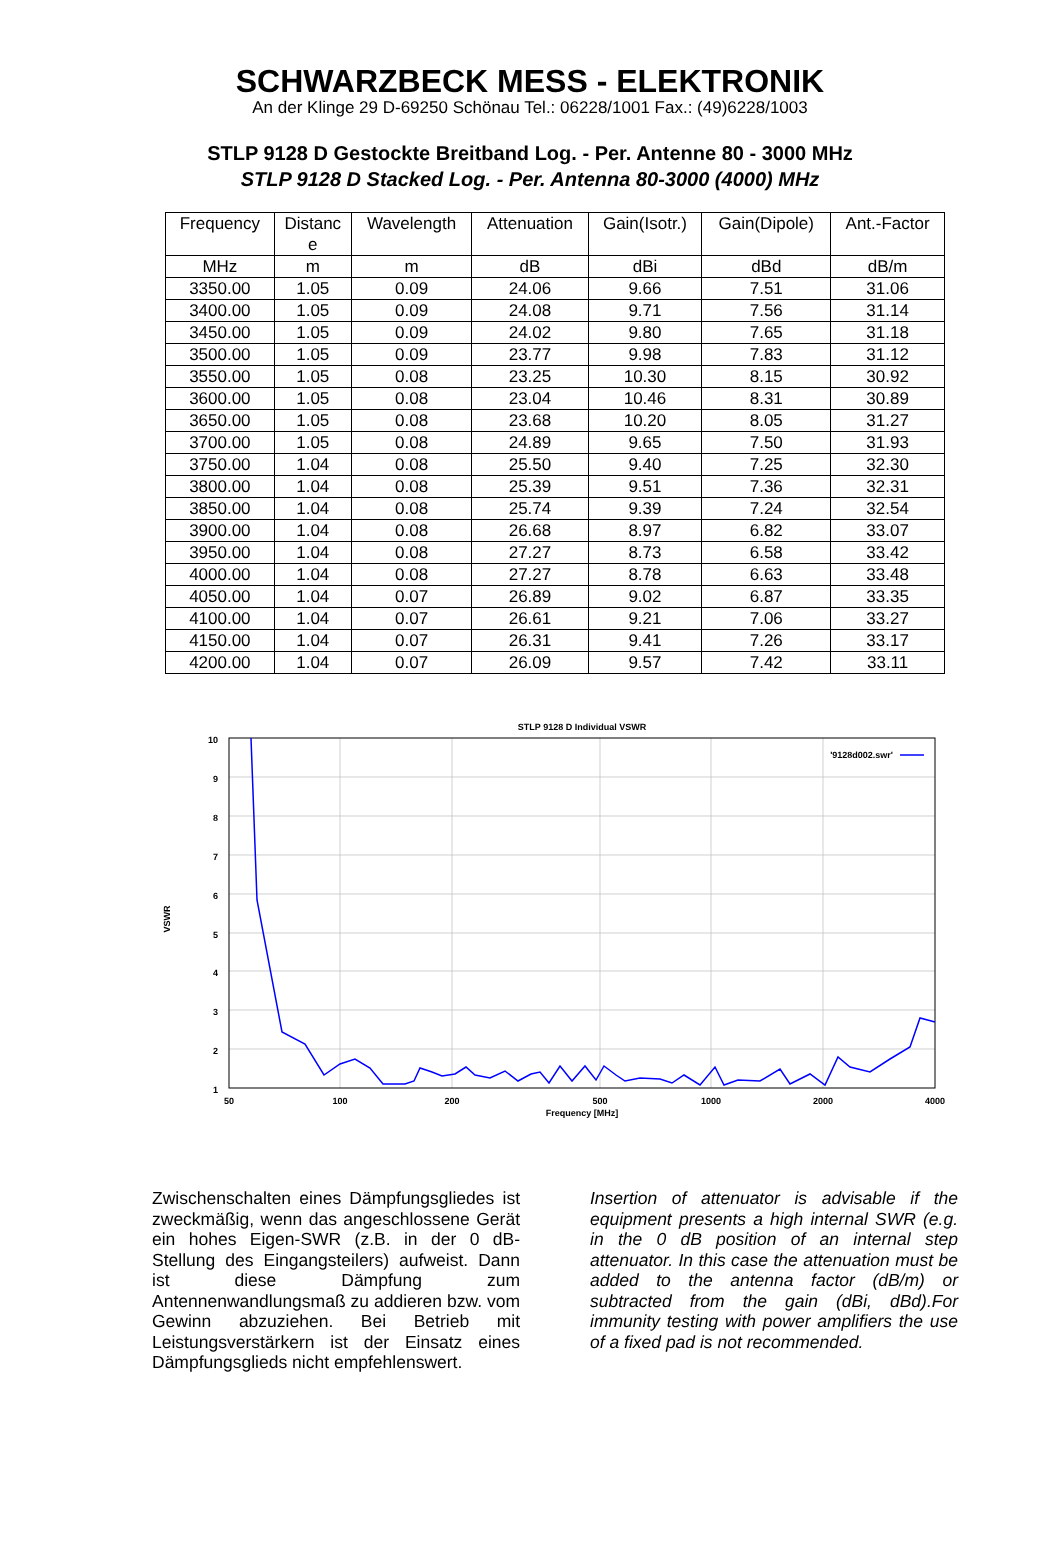SCHWARZBECK MESS - ELEKTRONIK
An der Klinge 29 D-69250 Schönau Tel.: 06228/1001 Fax.: (49)6228/1003
STLP 9128 D Gestockte Breitband Log. - Per. Antenne 80 - 3000 MHz
STLP 9128 D Stacked Log. - Per. Antenna 80-3000 (4000) MHz
| Frequency | Distanc e | Wavelength | Attenuation | Gain(Isotr.) | Gain(Dipole) | Ant.-Factor |
| --- | --- | --- | --- | --- | --- | --- |
| MHz | m | m | dB | dBi | dBd | dB/m |
| 3350.00 | 1.05 | 0.09 | 24.06 | 9.66 | 7.51 | 31.06 |
| 3400.00 | 1.05 | 0.09 | 24.08 | 9.71 | 7.56 | 31.14 |
| 3450.00 | 1.05 | 0.09 | 24.02 | 9.80 | 7.65 | 31.18 |
| 3500.00 | 1.05 | 0.09 | 23.77 | 9.98 | 7.83 | 31.12 |
| 3550.00 | 1.05 | 0.08 | 23.25 | 10.30 | 8.15 | 30.92 |
| 3600.00 | 1.05 | 0.08 | 23.04 | 10.46 | 8.31 | 30.89 |
| 3650.00 | 1.05 | 0.08 | 23.68 | 10.20 | 8.05 | 31.27 |
| 3700.00 | 1.05 | 0.08 | 24.89 | 9.65 | 7.50 | 31.93 |
| 3750.00 | 1.04 | 0.08 | 25.50 | 9.40 | 7.25 | 32.30 |
| 3800.00 | 1.04 | 0.08 | 25.39 | 9.51 | 7.36 | 32.31 |
| 3850.00 | 1.04 | 0.08 | 25.74 | 9.39 | 7.24 | 32.54 |
| 3900.00 | 1.04 | 0.08 | 26.68 | 8.97 | 6.82 | 33.07 |
| 3950.00 | 1.04 | 0.08 | 27.27 | 8.73 | 6.58 | 33.42 |
| 4000.00 | 1.04 | 0.08 | 27.27 | 8.78 | 6.63 | 33.48 |
| 4050.00 | 1.04 | 0.07 | 26.89 | 9.02 | 6.87 | 33.35 |
| 4100.00 | 1.04 | 0.07 | 26.61 | 9.21 | 7.06 | 33.27 |
| 4150.00 | 1.04 | 0.07 | 26.31 | 9.41 | 7.26 | 33.17 |
| 4200.00 | 1.04 | 0.07 | 26.09 | 9.57 | 7.42 | 33.11 |
STLP 9128 D Individual VSWR
10
9
8
7
6
5
4
3
2
1
50
100
200
500
1000
2000
4000
Frequency [MHz]
VSWR
'9128d002.swr'
Zwischenschalten eines Dämpfungsgliedes ist zweckmäßig, wenn das angeschlossene Gerät ein hohes Eigen-SWR (z.B. in der 0 dB-Stellung des Eingangsteilers) aufweist. Dann ist diese Dämpfung zum Antennenwandlungsmaß zu addieren bzw. vom Gewinn abzuziehen. Bei Betrieb mit Leistungsverstärkern ist der Einsatz eines Dämpfungsglieds nicht empfehlenswert.
Insertion of attenuator is advisable if the equipment presents a high internal SWR (e.g. in the 0 dB position of an internal step attenuator. In this case the attenuation must be added to the antenna factor (dB/m) or subtracted from the gain (dBi, dBd).For immunity testing with power amplifiers the use of a fixed pad is not recommended.